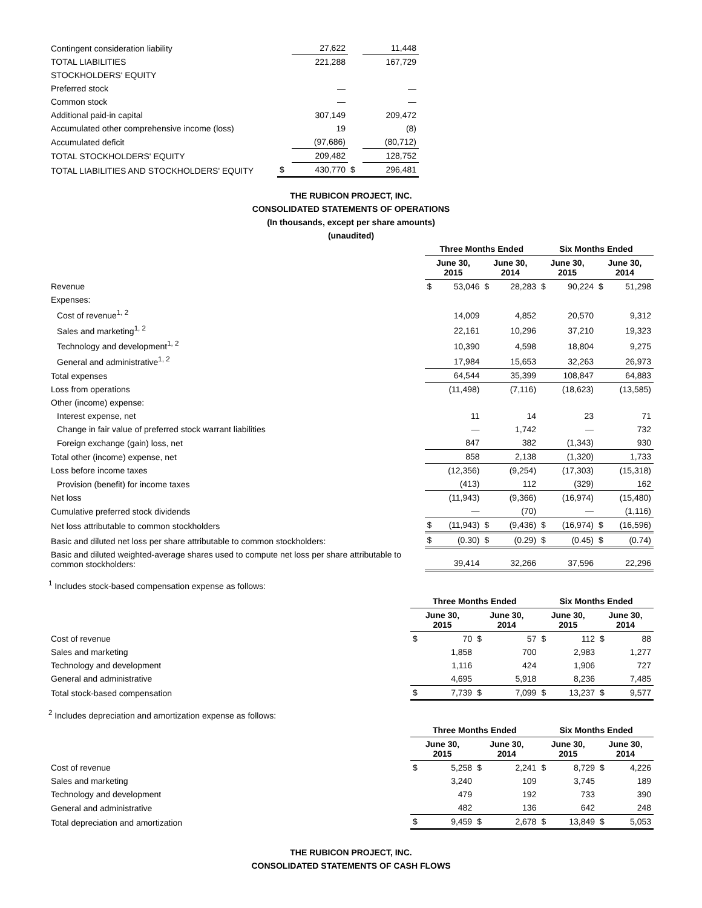| Contingent consideration liability | | 27,622 | | 11,448 |
| TOTAL LIABILITIES | | 221,288 | | 167,729 |
| STOCKHOLDERS' EQUITY | | | | |
| Preferred stock | | — | | — |
| Common stock | | — | | — |
| Additional paid-in capital | | 307,149 | | 209,472 |
| Accumulated other comprehensive income (loss) | | 19 | | (8) |
| Accumulated deficit | | (97,686) | | (80,712) |
| TOTAL STOCKHOLDERS' EQUITY | | 209,482 | | 128,752 |
| TOTAL LIABILITIES AND STOCKHOLDERS' EQUITY | $ | 430,770 | $ | 296,481 |
THE RUBICON PROJECT, INC.
CONSOLIDATED STATEMENTS OF OPERATIONS
(In thousands, except per share amounts)
(unaudited)
| | Three Months Ended | | | | Six Months Ended | | | |
| | June 30, 2015 | | June 30, 2014 | | June 30, 2015 | | June 30, 2014 | |
| Revenue | $ | 53,046 | $ | 28,283 | $ | 90,224 | $ | 51,298 |
| Expenses: | | | | | | | | |
| Cost of revenue<sup>1, 2</sup> | | 14,009 | | 4,852 | | 20,570 | | 9,312 |
| Sales and marketing<sup>1, 2</sup> | | 22,161 | | 10,296 | | 37,210 | | 19,323 |
| Technology and development<sup>1, 2</sup> | | 10,390 | | 4,598 | | 18,804 | | 9,275 |
| General and administrative<sup>1, 2</sup> | | 17,984 | | 15,653 | | 32,263 | | 26,973 |
| Total expenses | | 64,544 | | 35,399 | | 108,847 | | 64,883 |
| Loss from operations | | (11,498) | | (7,116) | | (18,623) | | (13,585) |
| Other (income) expense: | | | | | | | | |
| Interest expense, net | | 11 | | 14 | | 23 | | 71 |
| Change in fair value of preferred stock warrant liabilities | | — | | 1,742 | | — | | 732 |
| Foreign exchange (gain) loss, net | | 847 | | 382 | | (1,343) | | 930 |
| Total other (income) expense, net | | 858 | | 2,138 | | (1,320) | | 1,733 |
| Loss before income taxes | | (12,356) | | (9,254) | | (17,303) | | (15,318) |
| Provision (benefit) for income taxes | | (413) | | 112 | | (329) | | 162 |
| Net loss | | (11,943) | | (9,366) | | (16,974) | | (15,480) |
| Cumulative preferred stock dividends | | — | | (70) | | — | | (1,116) |
| Net loss attributable to common stockholders | $ | (11,943) | $ | (9,436) | $ | (16,974) | $ | (16,596) |
| Basic and diluted net loss per share attributable to common stockholders: | $ | (0.30) | $ | (0.29) | $ | (0.45) | $ | (0.74) |
| Basic and diluted weighted-average shares used to compute net loss per share attributable to common stockholders: | | 39,414 | | 32,266 | | 37,596 | | 22,296 |
<sup>1</sup> Includes stock-based compensation expense as follows:
| | Three Months Ended | | | | Six Months Ended | | | |
| | June 30, 2015 | | June 30, 2014 | | June 30, 2015 | | June 30, 2014 | |
| Cost of revenue | $ | 70 | $ | 57 | $ | 112 | $ | 88 |
| Sales and marketing | | 1,858 | | 700 | | 2,983 | | 1,277 |
| Technology and development | | 1,116 | | 424 | | 1,906 | | 727 |
| General and administrative | | 4,695 | | 5,918 | | 8,236 | | 7,485 |
| Total stock-based compensation | $ | 7,739 | $ | 7,099 | $ | 13,237 | $ | 9,577 |
<sup>2</sup> Includes depreciation and amortization expense as follows:
| | Three Months Ended | | | | Six Months Ended | | | |
| | June 30, 2015 | | June 30, 2014 | | June 30, 2015 | | June 30, 2014 | |
| Cost of revenue | $ | 5,258 | $ | 2,241 | $ | 8,729 | $ | 4,226 |
| Sales and marketing | | 3,240 | | 109 | | 3,745 | | 189 |
| Technology and development | | 479 | | 192 | | 733 | | 390 |
| General and administrative | | 482 | | 136 | | 642 | | 248 |
| Total depreciation and amortization | $ | 9,459 | $ | 2,678 | $ | 13,849 | $ | 5,053 |
THE RUBICON PROJECT, INC.
CONSOLIDATED STATEMENTS OF CASH FLOWS